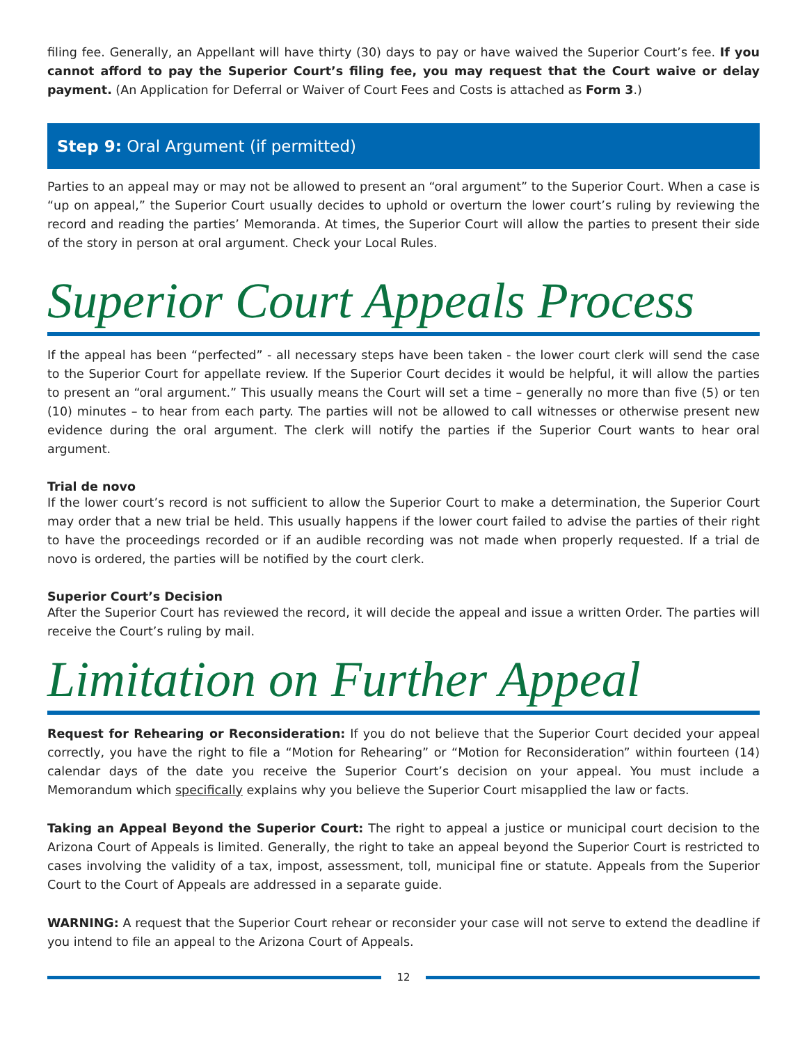filing fee. Generally, an Appellant will have thirty (30) days to pay or have waived the Superior Court’s fee. If you cannot afford to pay the Superior Court’s filing fee, you may request that the Court waive or delay payment. (An Application for Deferral or Waiver of Court Fees and Costs is attached as Form 3.)
Step 9: Oral Argument (if permitted)
Parties to an appeal may or may not be allowed to present an “oral argument” to the Superior Court. When a case is “up on appeal,” the Superior Court usually decides to uphold or overturn the lower court’s ruling by reviewing the record and reading the parties’ Memoranda. At times, the Superior Court will allow the parties to present their side of the story in person at oral argument. Check your Local Rules.
Superior Court Appeals Process
If the appeal has been “perfected” - all necessary steps have been taken - the lower court clerk will send the case to the Superior Court for appellate review. If the Superior Court decides it would be helpful, it will allow the parties to present an “oral argument.” This usually means the Court will set a time – generally no more than five (5) or ten (10) minutes – to hear from each party. The parties will not be allowed to call witnesses or otherwise present new evidence during the oral argument. The clerk will notify the parties if the Superior Court wants to hear oral argument.
Trial de novo
If the lower court’s record is not sufficient to allow the Superior Court to make a determination, the Superior Court may order that a new trial be held. This usually happens if the lower court failed to advise the parties of their right to have the proceedings recorded or if an audible recording was not made when properly requested. If a trial de novo is ordered, the parties will be notified by the court clerk.
Superior Court’s Decision
After the Superior Court has reviewed the record, it will decide the appeal and issue a written Order. The parties will receive the Court’s ruling by mail.
Limitation on Further Appeal
Request for Rehearing or Reconsideration: If you do not believe that the Superior Court decided your appeal correctly, you have the right to file a “Motion for Rehearing” or “Motion for Reconsideration” within fourteen (14) calendar days of the date you receive the Superior Court’s decision on your appeal. You must include a Memorandum which specifically explains why you believe the Superior Court misapplied the law or facts.
Taking an Appeal Beyond the Superior Court: The right to appeal a justice or municipal court decision to the Arizona Court of Appeals is limited. Generally, the right to take an appeal beyond the Superior Court is restricted to cases involving the validity of a tax, impost, assessment, toll, municipal fine or statute. Appeals from the Superior Court to the Court of Appeals are addressed in a separate guide.
WARNING: A request that the Superior Court rehear or reconsider your case will not serve to extend the deadline if you intend to file an appeal to the Arizona Court of Appeals.
12